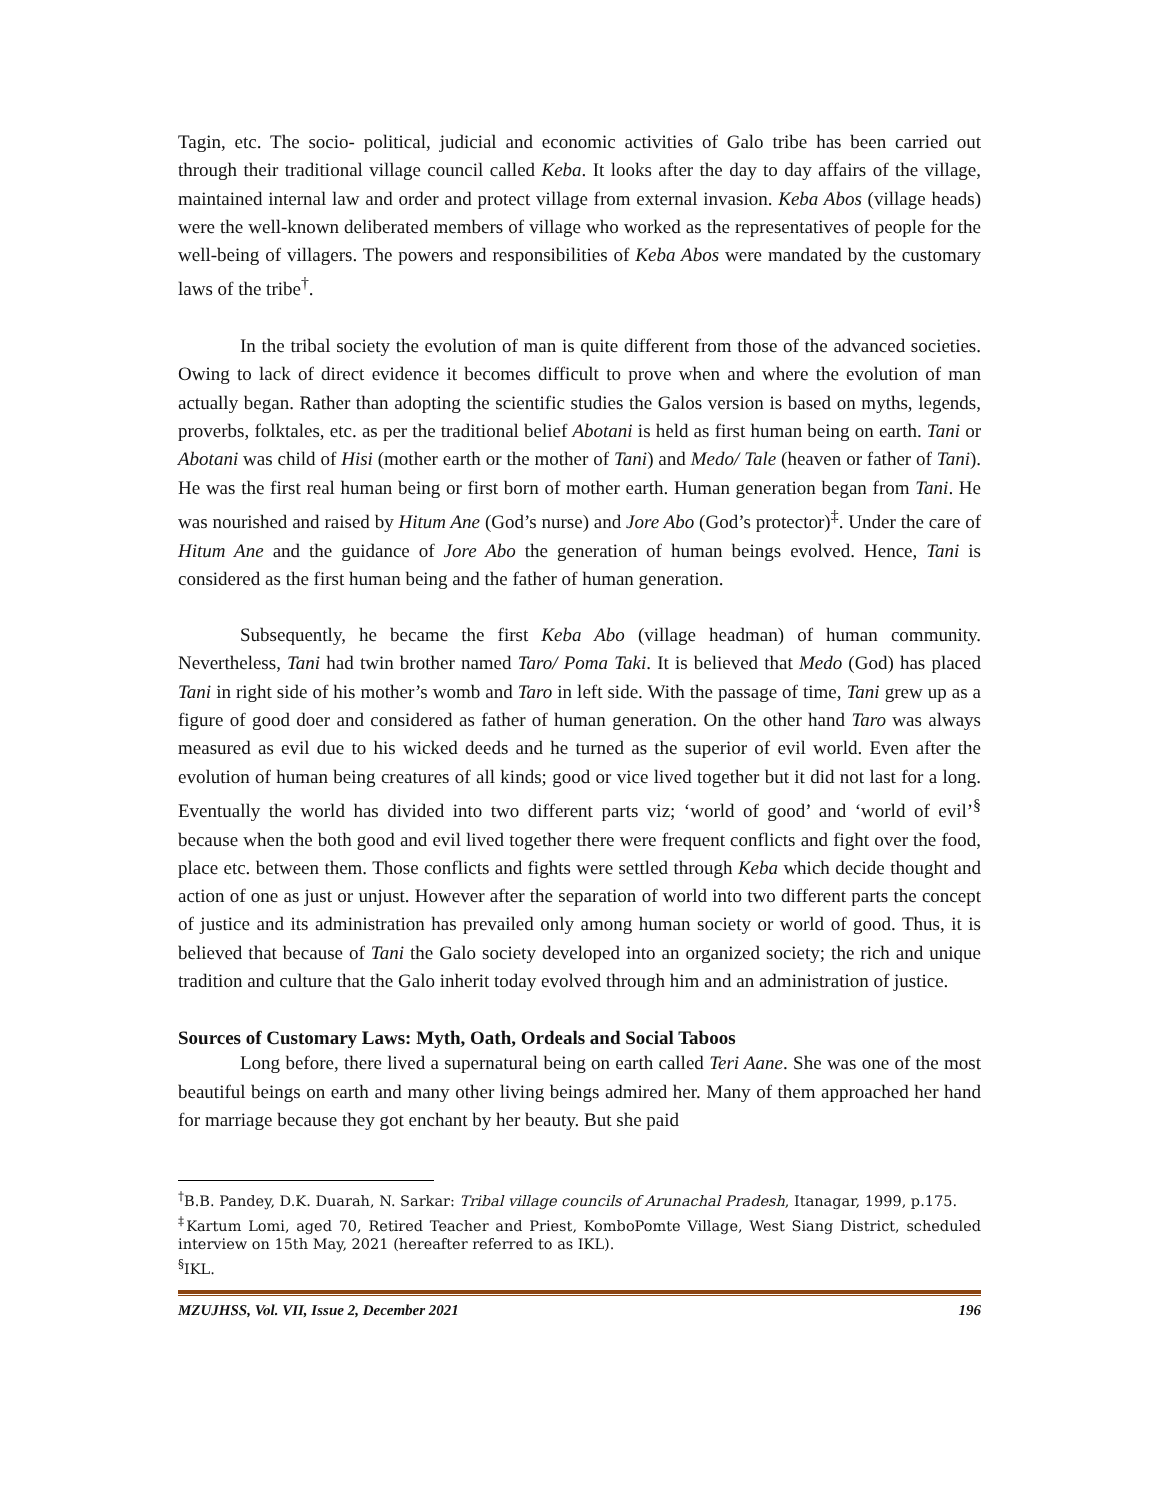Tagin, etc. The socio- political, judicial and economic activities of Galo tribe has been carried out through their traditional village council called Keba. It looks after the day to day affairs of the village, maintained internal law and order and protect village from external invasion. Keba Abos (village heads) were the well-known deliberated members of village who worked as the representatives of people for the well-being of villagers. The powers and responsibilities of Keba Abos were mandated by the customary laws of the tribe<sup>†</sup>.
In the tribal society the evolution of man is quite different from those of the advanced societies. Owing to lack of direct evidence it becomes difficult to prove when and where the evolution of man actually began. Rather than adopting the scientific studies the Galos version is based on myths, legends, proverbs, folktales, etc. as per the traditional belief Abotani is held as first human being on earth. Tani or Abotani was child of Hisi (mother earth or the mother of Tani) and Medo/ Tale (heaven or father of Tani). He was the first real human being or first born of mother earth. Human generation began from Tani. He was nourished and raised by Hitum Ane (God’s nurse) and Jore Abo (God’s protector)<sup>‡</sup>. Under the care of Hitum Ane and the guidance of Jore Abo the generation of human beings evolved. Hence, Tani is considered as the first human being and the father of human generation.
Subsequently, he became the first Keba Abo (village headman) of human community. Nevertheless, Tani had twin brother named Taro/ Poma Taki. It is believed that Medo (God) has placed Tani in right side of his mother’s womb and Taro in left side. With the passage of time, Tani grew up as a figure of good doer and considered as father of human generation. On the other hand Taro was always measured as evil due to his wicked deeds and he turned as the superior of evil world. Even after the evolution of human being creatures of all kinds; good or vice lived together but it did not last for a long. Eventually the world has divided into two different parts viz; ‘world of good’ and ‘world of evil’<sup>§</sup> because when the both good and evil lived together there were frequent conflicts and fight over the food, place etc. between them. Those conflicts and fights were settled through Keba which decide thought and action of one as just or unjust. However after the separation of world into two different parts the concept of justice and its administration has prevailed only among human society or world of good. Thus, it is believed that because of Tani the Galo society developed into an organized society; the rich and unique tradition and culture that the Galo inherit today evolved through him and an administration of justice.
Sources of Customary Laws: Myth, Oath, Ordeals and Social Taboos
Long before, there lived a supernatural being on earth called Teri Aane. She was one of the most beautiful beings on earth and many other living beings admired her. Many of them approached her hand for marriage because they got enchant by her beauty. But she paid
<sup>†</sup> B.B. Pandey, D.K. Duarah, N. Sarkar: Tribal village councils of Arunachal Pradesh, Itanagar, 1999, p.175.
<sup>‡</sup> Kartum Lomi, aged 70, Retired Teacher and Priest, KomboPomte Village, West Siang District, scheduled interview on 15th May, 2021 (hereafter referred to as IKL).
<sup>§</sup> IKL.
MZUJHSS, Vol. VII, Issue 2, December 2021 196